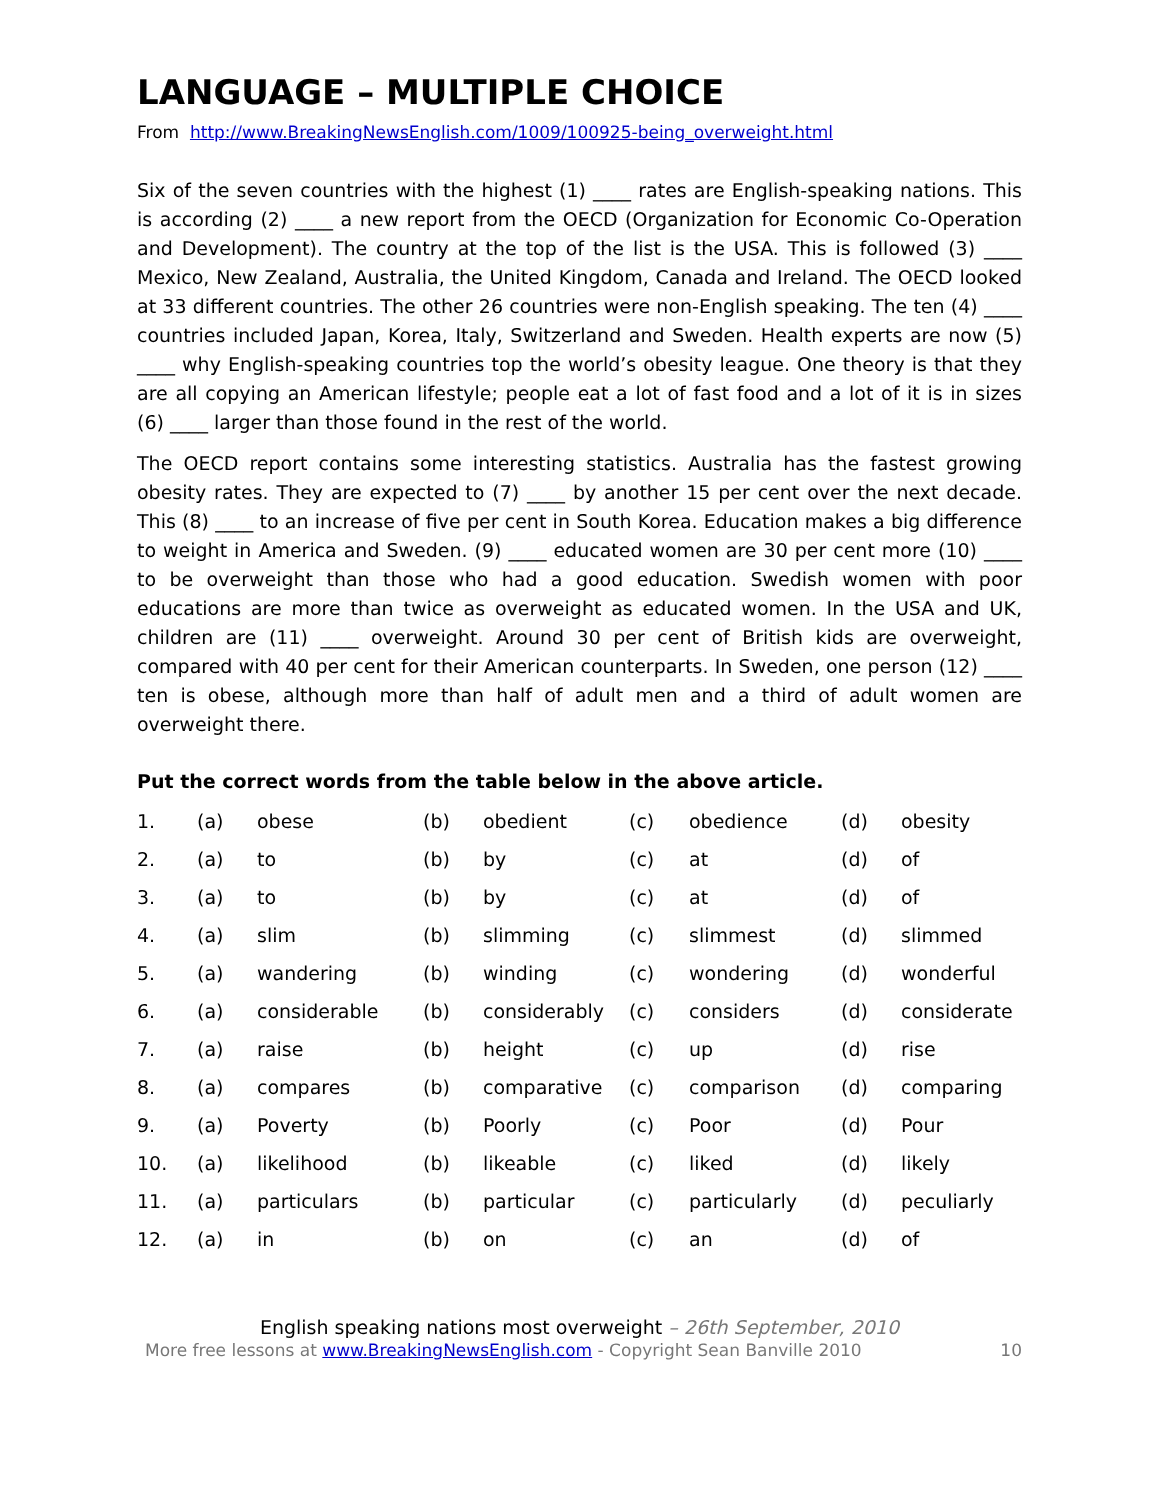LANGUAGE – MULTIPLE CHOICE
From http://www.BreakingNewsEnglish.com/1009/100925-being_overweight.html
Six of the seven countries with the highest (1) ____ rates are English-speaking nations. This is according (2) ____ a new report from the OECD (Organization for Economic Co-Operation and Development). The country at the top of the list is the USA. This is followed (3) ____ Mexico, New Zealand, Australia, the United Kingdom, Canada and Ireland. The OECD looked at 33 different countries. The other 26 countries were non-English speaking. The ten (4) ____ countries included Japan, Korea, Italy, Switzerland and Sweden. Health experts are now (5) ____ why English-speaking countries top the world’s obesity league. One theory is that they are all copying an American lifestyle; people eat a lot of fast food and a lot of it is in sizes (6) ____ larger than those found in the rest of the world.
The OECD report contains some interesting statistics. Australia has the fastest growing obesity rates. They are expected to (7) ____ by another 15 per cent over the next decade. This (8) ____ to an increase of five per cent in South Korea. Education makes a big difference to weight in America and Sweden. (9) ____ educated women are 30 per cent more (10) ____ to be overweight than those who had a good education. Swedish women with poor educations are more than twice as overweight as educated women. In the USA and UK, children are (11) ____ overweight. Around 30 per cent of British kids are overweight, compared with 40 per cent for their American counterparts. In Sweden, one person (12) ____ ten is obese, although more than half of adult men and a third of adult women are overweight there.
Put the correct words from the table below in the above article.
| 1. | (a) | obese | (b) | obedient | (c) | obedience | (d) | obesity |
| 2. | (a) | to | (b) | by | (c) | at | (d) | of |
| 3. | (a) | to | (b) | by | (c) | at | (d) | of |
| 4. | (a) | slim | (b) | slimming | (c) | slimmest | (d) | slimmed |
| 5. | (a) | wandering | (b) | winding | (c) | wondering | (d) | wonderful |
| 6. | (a) | considerable | (b) | considerably | (c) | considers | (d) | considerate |
| 7. | (a) | raise | (b) | height | (c) | up | (d) | rise |
| 8. | (a) | compares | (b) | comparative | (c) | comparison | (d) | comparing |
| 9. | (a) | Poverty | (b) | Poorly | (c) | Poor | (d) | Pour |
| 10. | (a) | likelihood | (b) | likeable | (c) | liked | (d) | likely |
| 11. | (a) | particulars | (b) | particular | (c) | particularly | (d) | peculiarly |
| 12. | (a) | in | (b) | on | (c) | an | (d) | of |
English speaking nations most overweight – 26th September, 2010
More free lessons at www.BreakingNewsEnglish.com - Copyright Sean Banville 2010 10